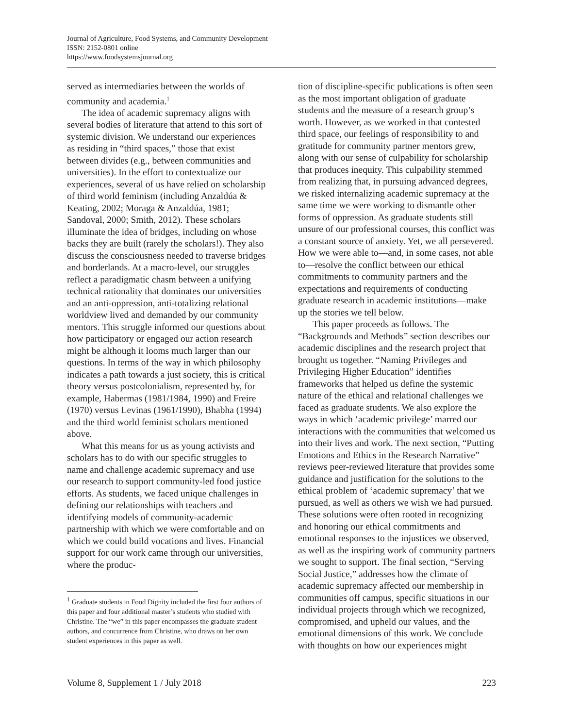Journal of Agriculture, Food Systems, and Community Development
ISSN: 2152-0801 online
https://www.foodsystemsjournal.org
served as intermediaries between the worlds of community and academia.<sup>1</sup>
The idea of academic supremacy aligns with several bodies of literature that attend to this sort of systemic division. We understand our experiences as residing in “third spaces,” those that exist between divides (e.g., between communities and universities). In the effort to contextualize our experiences, several of us have relied on scholarship of third world feminism (including Anzaldúa & Keating, 2002; Moraga & Anzaldúa, 1981; Sandoval, 2000; Smith, 2012). These scholars illuminate the idea of bridges, including on whose backs they are built (rarely the scholars!). They also discuss the consciousness needed to traverse bridges and borderlands. At a macro-level, our struggles reflect a paradigmatic chasm between a unifying technical rationality that dominates our universities and an anti-oppression, anti-totalizing relational worldview lived and demanded by our community mentors. This struggle informed our questions about how participatory or engaged our action research might be although it looms much larger than our questions. In terms of the way in which philosophy indicates a path towards a just society, this is critical theory versus postcolonialism, represented by, for example, Habermas (1981/1984, 1990) and Freire (1970) versus Levinas (1961/1990), Bhabha (1994) and the third world feminist scholars mentioned above.
What this means for us as young activists and scholars has to do with our specific struggles to name and challenge academic supremacy and use our research to support community-led food justice efforts. As students, we faced unique challenges in defining our relationships with teachers and identifying models of community-academic partnership with which we were comfortable and on which we could build vocations and lives. Financial support for our work came through our universities, where the produc-
<sup>1</sup> Graduate students in Food Dignity included the first four authors of this paper and four additional master’s students who studied with Christine. The “we” in this paper encompasses the graduate student authors, and concurrence from Christine, who draws on her own student experiences in this paper as well.
tion of discipline-specific publications is often seen as the most important obligation of graduate students and the measure of a research group’s worth. However, as we worked in that contested third space, our feelings of responsibility to and gratitude for community partner mentors grew, along with our sense of culpability for scholarship that produces inequity. This culpability stemmed from realizing that, in pursuing advanced degrees, we risked internalizing academic supremacy at the same time we were working to dismantle other forms of oppression. As graduate students still unsure of our professional courses, this conflict was a constant source of anxiety. Yet, we all persevered. How we were able to—and, in some cases, not able to—resolve the conflict between our ethical commitments to community partners and the expectations and requirements of conducting graduate research in academic institutions—make up the stories we tell below.
This paper proceeds as follows. The “Backgrounds and Methods” section describes our academic disciplines and the research project that brought us together. “Naming Privileges and Privileging Higher Education” identifies frameworks that helped us define the systemic nature of the ethical and relational challenges we faced as graduate students. We also explore the ways in which ‘academic privilege’ marred our interactions with the communities that welcomed us into their lives and work. The next section, “Putting Emotions and Ethics in the Research Narrative” reviews peer-reviewed literature that provides some guidance and justification for the solutions to the ethical problem of ‘academic supremacy’ that we pursued, as well as others we wish we had pursued. These solutions were often rooted in recognizing and honoring our ethical commitments and emotional responses to the injustices we observed, as well as the inspiring work of community partners we sought to support. The final section, “Serving Social Justice,” addresses how the climate of academic supremacy affected our membership in communities off campus, specific situations in our individual projects through which we recognized, compromised, and upheld our values, and the emotional dimensions of this work. We conclude with thoughts on how our experiences might
Volume 8, Supplement 1 / July 2018 223